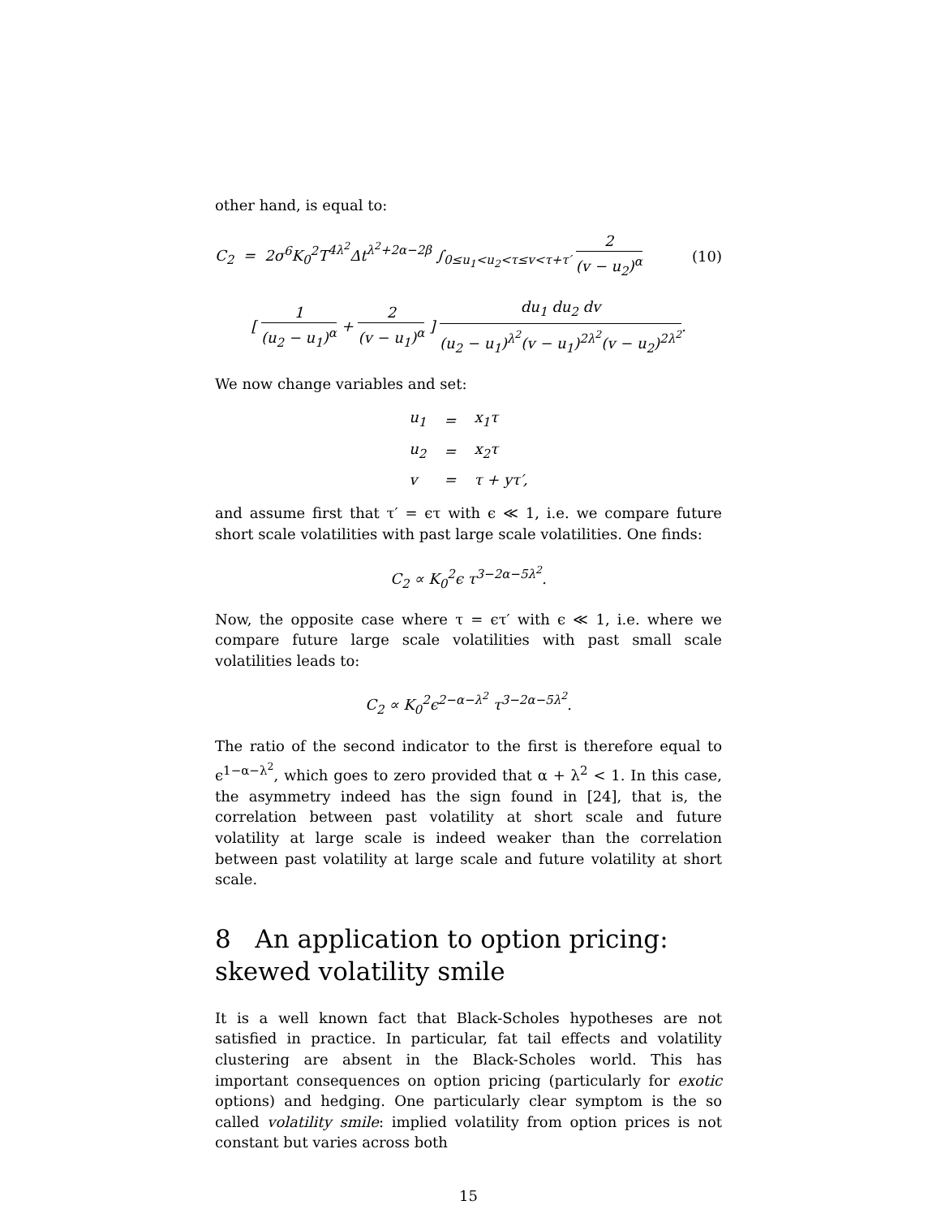other hand, is equal to:
C<sub>2</sub> = 2σ<sup>6</sup>K<sub>0</sub><sup>2</sup>T<sup>4λ<sup>2</sup></sup>Δt<sup>λ<sup>2</sup>+2α−2β</sup> ∫<sub>0≤u<sub>1</sub><u<sub>2</sub><τ≤v<τ+τ′</sub> 2 (v − u<sub>2</sub>)<sup>α</sup> (10)
[ 1 (u<sub>2</sub> − u<sub>1</sub>)<sup>α</sup> + 2 (v − u<sub>1</sub>)<sup>α</sup> ] du<sub>1</sub> du<sub>2</sub> dv (u<sub>2</sub> − u<sub>1</sub>)<sup>λ<sup>2</sup></sup>(v − u<sub>1</sub>)<sup>2λ<sup>2</sup></sup>(v − u<sub>2</sub>)<sup>2λ<sup>2</sup></sup>.
We now change variables and set:
| u<sub>1</sub> | = | x<sub>1</sub>τ |
| u<sub>2</sub> | = | x<sub>2</sub>τ |
| v | = | τ + yτ′, |
and assume first that τ′ = ϵτ with ϵ ≪ 1, i.e. we compare future short scale volatilities with past large scale volatilities. One finds:
C<sub>2</sub> ∝ K<sub>0</sub><sup>2</sup>ϵ τ<sup>3−2α−5λ<sup>2</sup></sup>.
Now, the opposite case where τ = ϵτ′ with ϵ ≪ 1, i.e. where we compare future large scale volatilities with past small scale volatilities leads to:
C<sub>2</sub> ∝ K<sub>0</sub><sup>2</sup>ϵ<sup>2−α−λ<sup>2</sup></sup> τ<sup>3−2α−5λ<sup>2</sup></sup>.
The ratio of the second indicator to the first is therefore equal to ϵ<sup>1−α−λ<sup>2</sup></sup>, which goes to zero provided that α + λ<sup>2</sup> < 1. In this case, the asymmetry indeed has the sign found in [24], that is, the correlation between past volatility at short scale and future volatility at large scale is indeed weaker than the correlation between past volatility at large scale and future volatility at short scale.
8 An application to option pricing: skewed volatility smile
It is a well known fact that Black-Scholes hypotheses are not satisfied in practice. In particular, fat tail effects and volatility clustering are absent in the Black-Scholes world. This has important consequences on option pricing (particularly for exotic options) and hedging. One particularly clear symptom is the so called volatility smile: implied volatility from option prices is not constant but varies across both
15